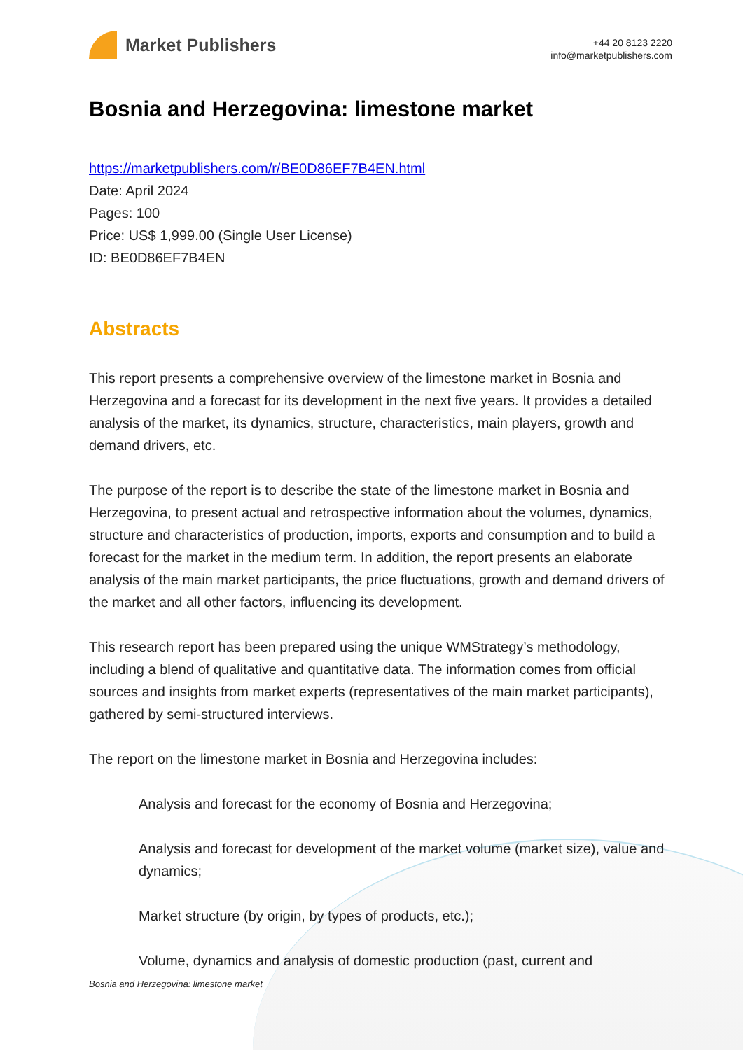Market Publishers
+44 20 8123 2220
info@marketpublishers.com
Bosnia and Herzegovina: limestone market
https://marketpublishers.com/r/BE0D86EF7B4EN.html
Date: April 2024
Pages: 100
Price: US$ 1,999.00 (Single User License)
ID: BE0D86EF7B4EN
Abstracts
This report presents a comprehensive overview of the limestone market in Bosnia and Herzegovina and a forecast for its development in the next five years. It provides a detailed analysis of the market, its dynamics, structure, characteristics, main players, growth and demand drivers, etc.
The purpose of the report is to describe the state of the limestone market in Bosnia and Herzegovina, to present actual and retrospective information about the volumes, dynamics, structure and characteristics of production, imports, exports and consumption and to build a forecast for the market in the medium term. In addition, the report presents an elaborate analysis of the main market participants, the price fluctuations, growth and demand drivers of the market and all other factors, influencing its development.
This research report has been prepared using the unique WMStrategy’s methodology, including a blend of qualitative and quantitative data. The information comes from official sources and insights from market experts (representatives of the main market participants), gathered by semi-structured interviews.
The report on the limestone market in Bosnia and Herzegovina includes:
Analysis and forecast for the economy of Bosnia and Herzegovina;
Analysis and forecast for development of the market volume (market size), value and dynamics;
Market structure (by origin, by types of products, etc.);
Volume, dynamics and analysis of domestic production (past, current and
Bosnia and Herzegovina: limestone market